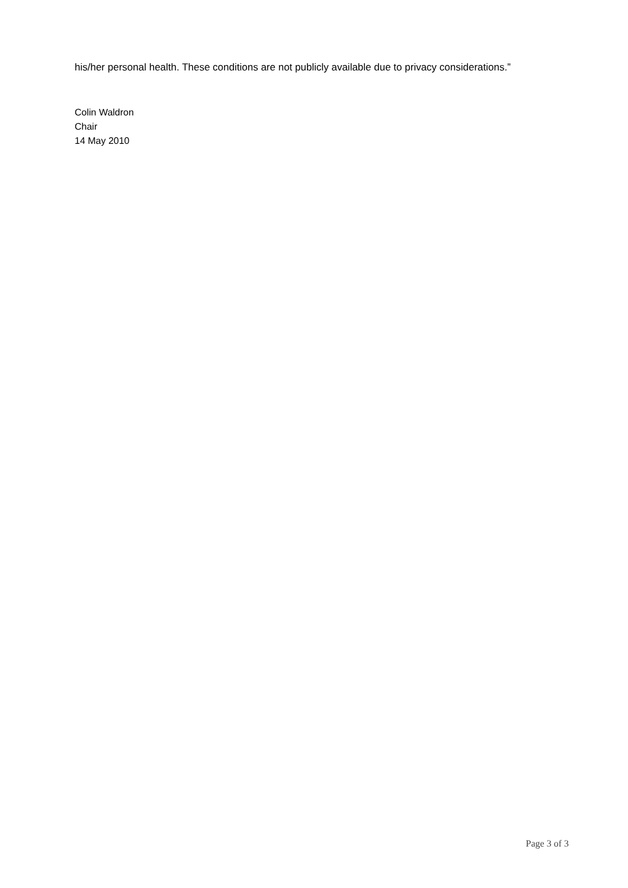his/her personal health. These conditions are not publicly available due to privacy considerations.”
Colin Waldron
Chair
14 May 2010
Page 3 of 3